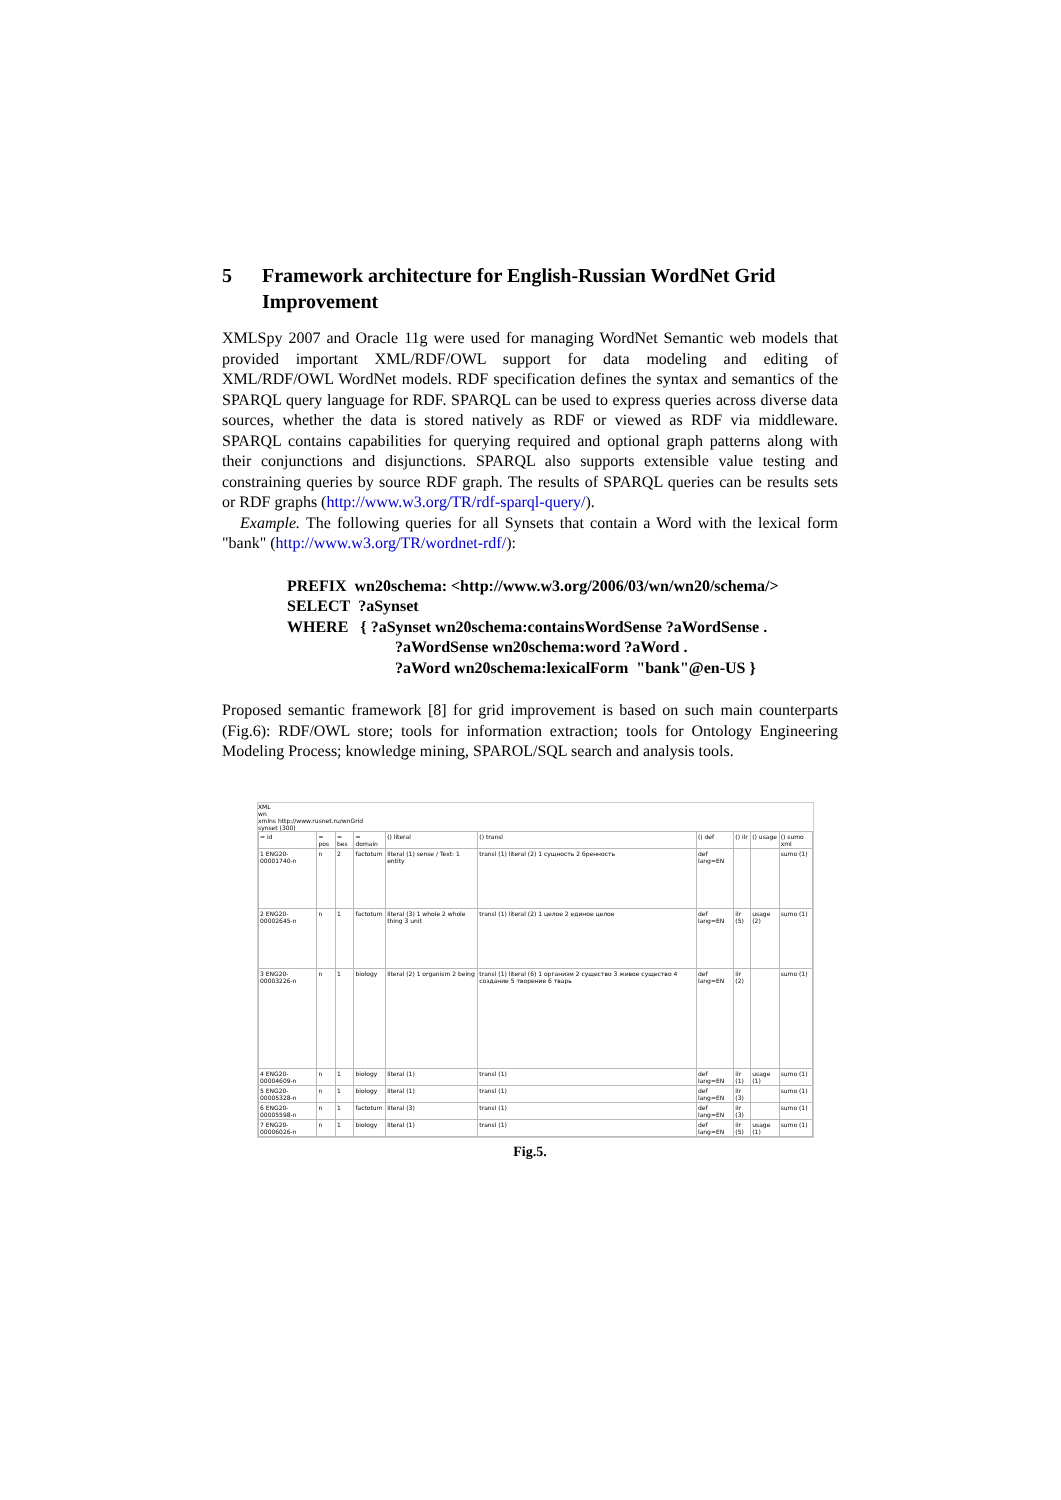5 Framework architecture for English-Russian WordNet Grid Improvement
XMLSpy 2007 and Oracle 11g were used for managing WordNet Semantic web models that provided important XML/RDF/OWL support for data modeling and editing of XML/RDF/OWL WordNet models. RDF specification defines the syntax and semantics of the SPARQL query language for RDF. SPARQL can be used to express queries across diverse data sources, whether the data is stored natively as RDF or viewed as RDF via middleware. SPARQL contains capabilities for querying required and optional graph patterns along with their conjunctions and disjunctions. SPARQL also supports extensible value testing and constraining queries by source RDF graph. The results of SPARQL queries can be results sets or RDF graphs (http://www.w3.org/TR/rdf-sparql-query/).
Example. The following queries for all Synsets that contain a Word with the lexical form "bank" (http://www.w3.org/TR/wordnet-rdf/):
PREFIX wn20schema: <http://www.w3.org/2006/03/wn/wn20/schema/>
SELECT ?aSynset
WHERE { ?aSynset wn20schema:containsWordSense ?aWordSense .
?aWordSense wn20schema:word ?aWord .
?aWord wn20schema:lexicalForm "bank"@en-US }
Proposed semantic framework [8] for grid improvement is based on such main counterparts (Fig.6): RDF/OWL store; tools for information extraction; tools for Ontology Engineering Modeling Process; knowledge mining, SPAROL/SQL search and analysis tools.
XML
wn
xmlns http://www.rusnet.ru/wnGrid
synset (300)
| = id | = pos | = bes | = domain | () literal | () transl | () def | () ilr | () usage | () sumo xml |
| 1 ENG20-00001740-n | n | 2 | factotum | literal (1) sense / Text: 1 entity | transl (1) literal (2) 1 сущность 2 бренность | def lang=EN | | | sumo (1) |
| 2 ENG20-00002645-n | n | 1 | factotum | literal (3) 1 whole 2 whole thing 3 unit | transl (1) literal (2) 1 целое 2 единое целое | def lang=EN | ilr (5) | usage (2) | sumo (1) |
| 3 ENG20-00003226-n | n | 1 | biology | literal (2) 1 organism 2 being | transl (1) literal (6) 1 организм 2 существо 3 живое существо 4 создание 5 творение 6 тварь | def lang=EN | ilr (2) | | sumo (1) |
| 4 ENG20-00004609-n | n | 1 | biology | literal (1) | transl (1) | def lang=EN | ilr (1) | usage (1) | sumo (1) |
| 5 ENG20-00005328-n | n | 1 | biology | literal (1) | transl (1) | def lang=EN | ilr (3) | | sumo (1) |
| 6 ENG20-00005598-n | n | 1 | factotum | literal (3) | transl (1) | def lang=EN | ilr (3) | | sumo (1) |
| 7 ENG20-00006026-n | n | 1 | biology | literal (1) | transl (1) | def lang=EN | ilr (5) | usage (1) | sumo (1) |
Fig.5.